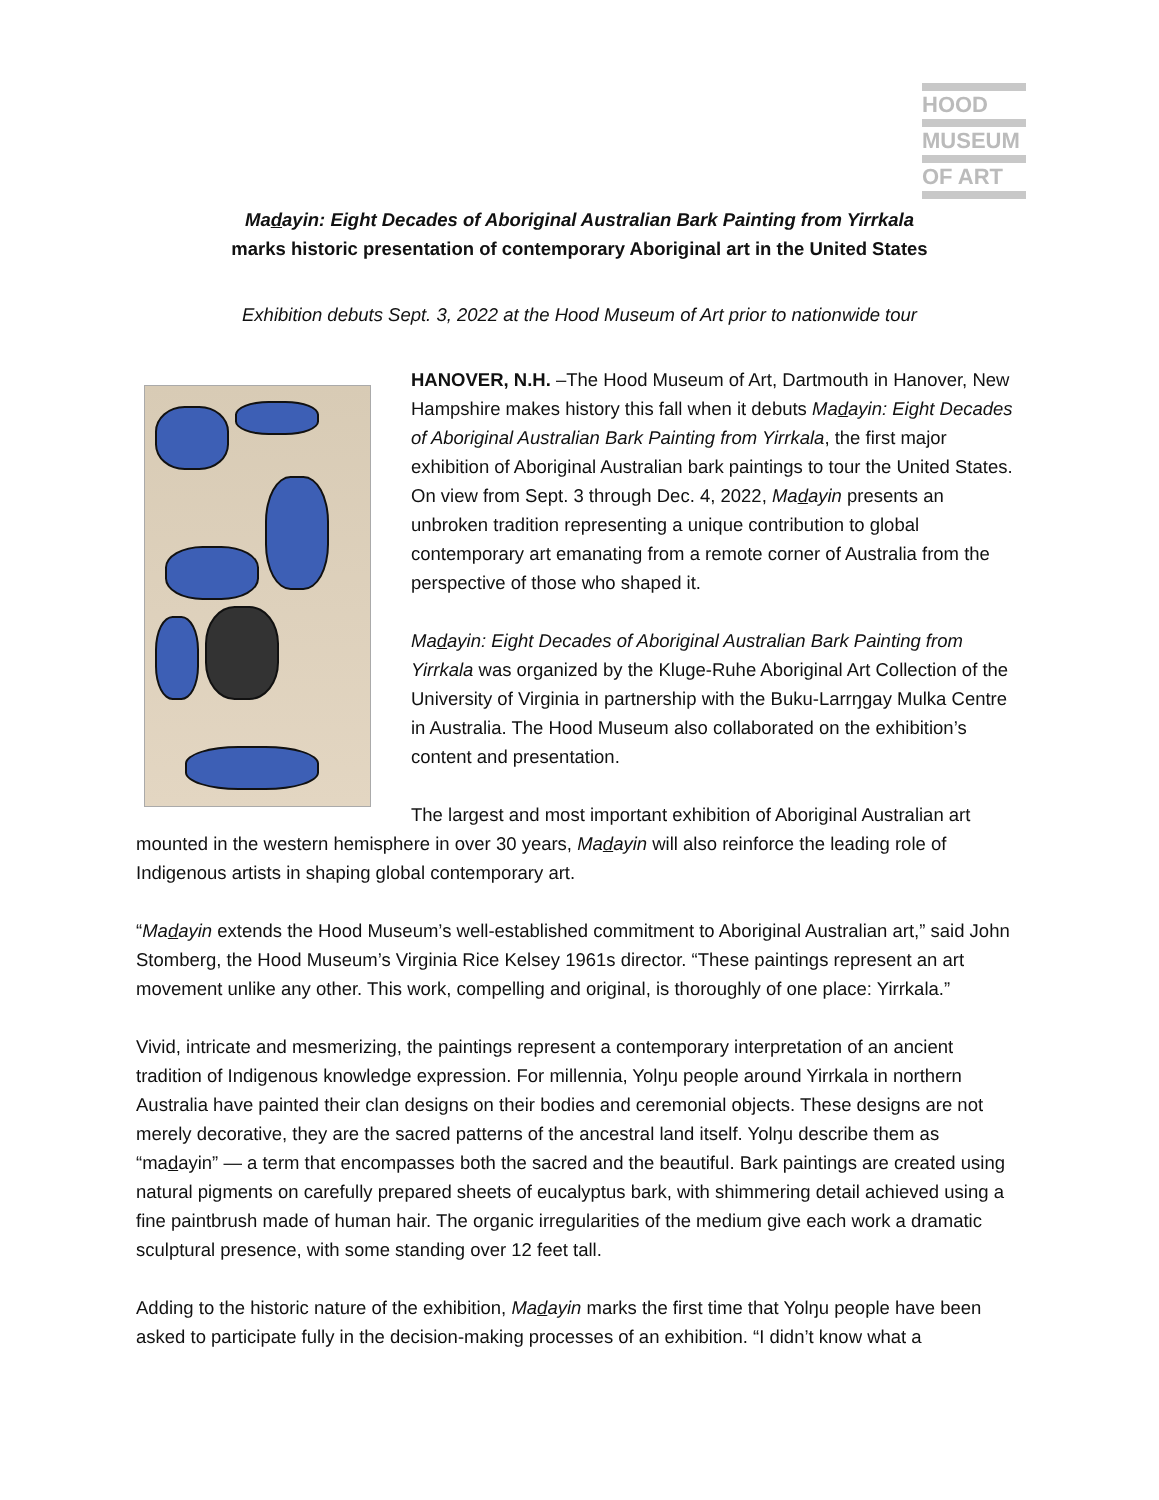HOOD
MUSEUM
OF ART
Madayin: Eight Decades of Aboriginal Australian Bark Painting from Yirrkala
marks historic presentation of contemporary Aboriginal art in the United States
Exhibition debuts Sept. 3, 2022 at the Hood Museum of Art prior to nationwide tour
HANOVER, N.H. –The Hood Museum of Art, Dartmouth in Hanover, New Hampshire makes history this fall when it debuts Madayin: Eight Decades of Aboriginal Australian Bark Painting from Yirrkala, the first major exhibition of Aboriginal Australian bark paintings to tour the United States. On view from Sept. 3 through Dec. 4, 2022, Madayin presents an unbroken tradition representing a unique contribution to global contemporary art emanating from a remote corner of Australia from the perspective of those who shaped it.
Madayin: Eight Decades of Aboriginal Australian Bark Painting from Yirrkala was organized by the Kluge-Ruhe Aboriginal Art Collection of the University of Virginia in partnership with the Buku-Larrŋgay Mulka Centre in Australia. The Hood Museum also collaborated on the exhibition’s content and presentation.
The largest and most important exhibition of Aboriginal Australian art mounted in the western hemisphere in over 30 years, Madayin will also reinforce the leading role of Indigenous artists in shaping global contemporary art.
“Madayin extends the Hood Museum’s well-established commitment to Aboriginal Australian art,” said John Stomberg, the Hood Museum’s Virginia Rice Kelsey 1961s director. “These paintings represent an art movement unlike any other. This work, compelling and original, is thoroughly of one place: Yirrkala.”
Vivid, intricate and mesmerizing, the paintings represent a contemporary interpretation of an ancient tradition of Indigenous knowledge expression. For millennia, Yolŋu people around Yirrkala in northern Australia have painted their clan designs on their bodies and ceremonial objects. These designs are not merely decorative, they are the sacred patterns of the ancestral land itself. Yolŋu describe them as “madayin” — a term that encompasses both the sacred and the beautiful. Bark paintings are created using natural pigments on carefully prepared sheets of eucalyptus bark, with shimmering detail achieved using a fine paintbrush made of human hair. The organic irregularities of the medium give each work a dramatic sculptural presence, with some standing over 12 feet tall.
Adding to the historic nature of the exhibition, Madayin marks the first time that Yolŋu people have been asked to participate fully in the decision-making processes of an exhibition. “I didn’t know what a